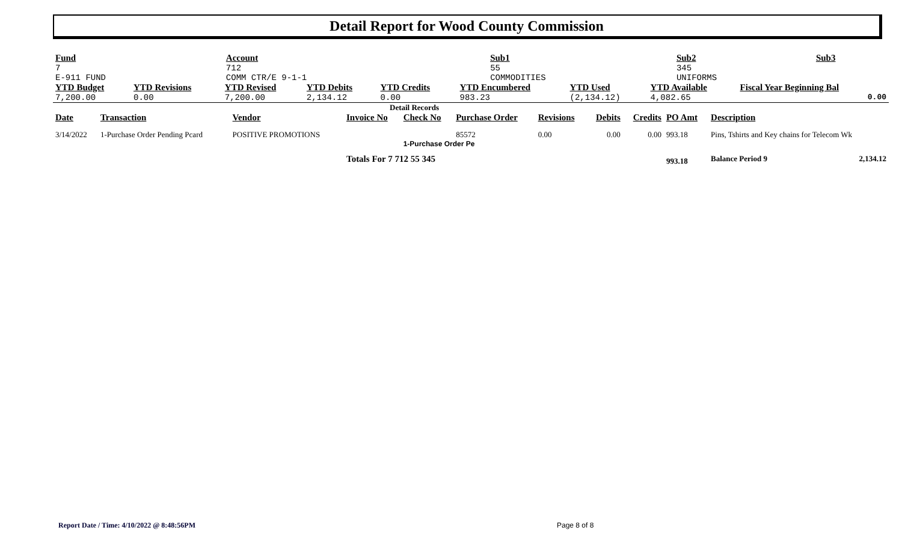Detail Report for Wood County Commission
| Fund 7 E-911 FUND | Account 712 COMM CTR/E 9-1-1 | Sub1 55 COMMODITIES | Sub2 345 UNIFORMS | Sub3 |
| YTD Budget | YTD Revisions | YTD Revised | YTD Debits | YTD Credits | YTD Encumbered | YTD Used | YTD Available | Fiscal Year Beginning Bal |
| --- | --- | --- | --- | --- | --- | --- | --- | --- |
| 7,200.00 | 0.00 | 7,200.00 | 2,134.12 | 0.00 | 983.23 | (2,134.12) | 4,082.65 | 0.00 |
Detail Records
| Date | Transaction | Vendor | Invoice No | Check No | Purchase Order | Revisions | Debits | Credits | PO Amt | Description |
| --- | --- | --- | --- | --- | --- | --- | --- | --- | --- | --- |
| 3/14/2022 | 1-Purchase Order Pending Pcard | POSITIVE PROMOTIONS | | | 85572 | 0.00 | 0.00 | 0.00 | 993.18 | Pins, Tshirts and Key chains for Telecom Wk |
| | | | | 1-Purchase Order Pe | | | | | | |
| | | | Totals For 7 712 55 345 | | | | | | 993.18 | Balance Period 9 2,134.12 |
Report Date / Time: 4/10/2022 @ 8:48:56PM
Page 8 of 8